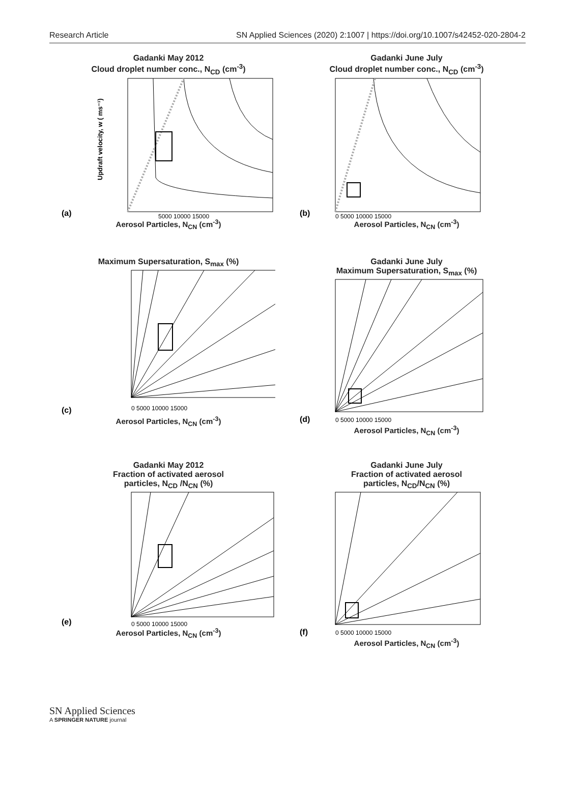Research Article SN Applied Sciences (2020) 2:1007 | https://doi.org/10.1007/s42452-020-2804-2
Gadanki May 2012
Cloud droplet number conc., N<sub>CD</sub> (cm<sup>-3</sup>)
(a)
Updraft velocity, w ( ms⁻¹)
5000 10000 15000
Aerosol Particles, N<sub>CN</sub> (cm<sup>-3</sup>)
Gadanki June July
Cloud droplet number conc., N<sub>CD</sub> (cm<sup>-3</sup>)
(b)
0 5000 10000 15000
Aerosol Particles, N<sub>CN</sub> (cm<sup>-3</sup>)
Maximum Supersaturation, S<sub>max</sub> (%)
(c)
0 5000 10000 15000
Aerosol Particles, N<sub>CN</sub> (cm<sup>-3</sup>)
Gadanki June July
Maximum Supersaturation, S<sub>max</sub> (%)
(d)
0 5000 10000 15000
Aerosol Particles, N<sub>CN</sub> (cm<sup>-3</sup>)
Gadanki May 2012
Fraction of activated aerosol
particles, N<sub>CD</sub> /N<sub>CN</sub> (%)
(e)
0 5000 10000 15000
Aerosol Particles, N<sub>CN</sub> (cm<sup>-3</sup>)
Gadanki June July
Fraction of activated aerosol
particles, N<sub>CD</sub>/N<sub>CN</sub> (%)
(f)
0 5000 10000 15000
Aerosol Particles, N<sub>CN</sub> (cm<sup>-3</sup>)
SN Applied Sciences
A SPRINGER NATURE journal